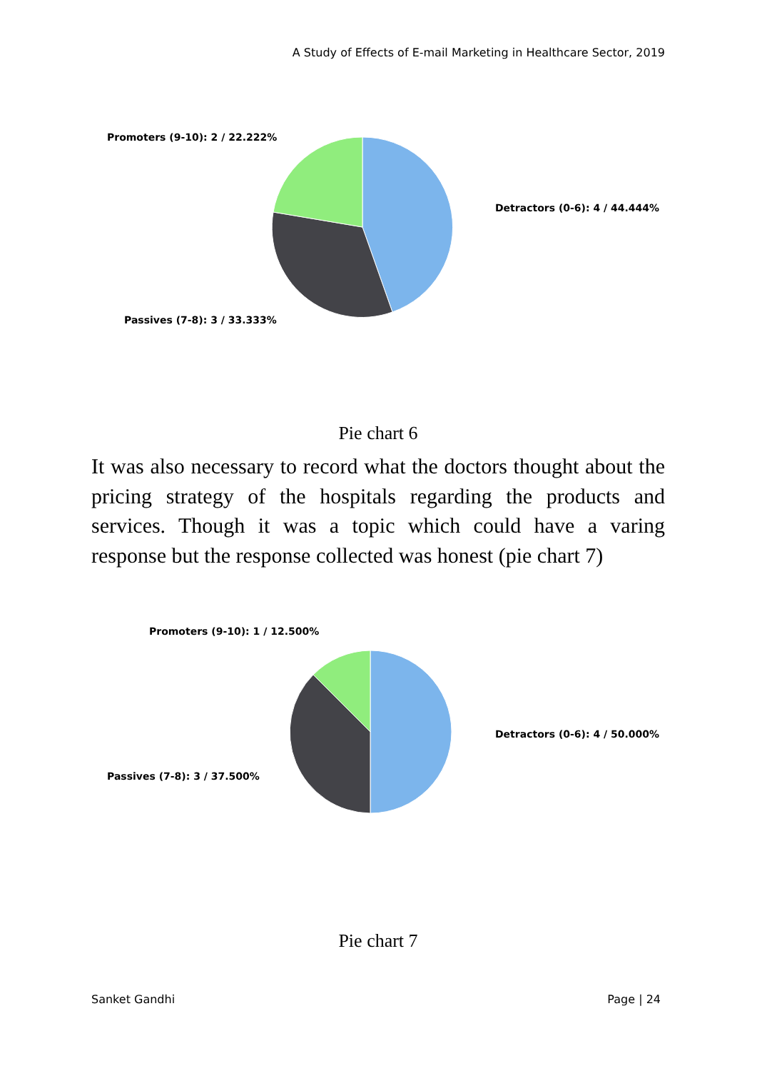A Study of Effects of E-mail Marketing in Healthcare Sector, 2019
Promoters (9-10): 2 / 22.222%
Detractors (0-6): 4 / 44.444%
Passives (7-8): 3 / 33.333%
Pie chart 6
It was also necessary to record what the doctors thought about the pricing strategy of the hospitals regarding the products and services. Though it was a topic which could have a varing response but the response collected was honest (pie chart 7)
Promoters (9-10): 1 / 12.500%
Detractors (0-6): 4 / 50.000%
Passives (7-8): 3 / 37.500%
Pie chart 7
Sanket Gandhi Page | 24